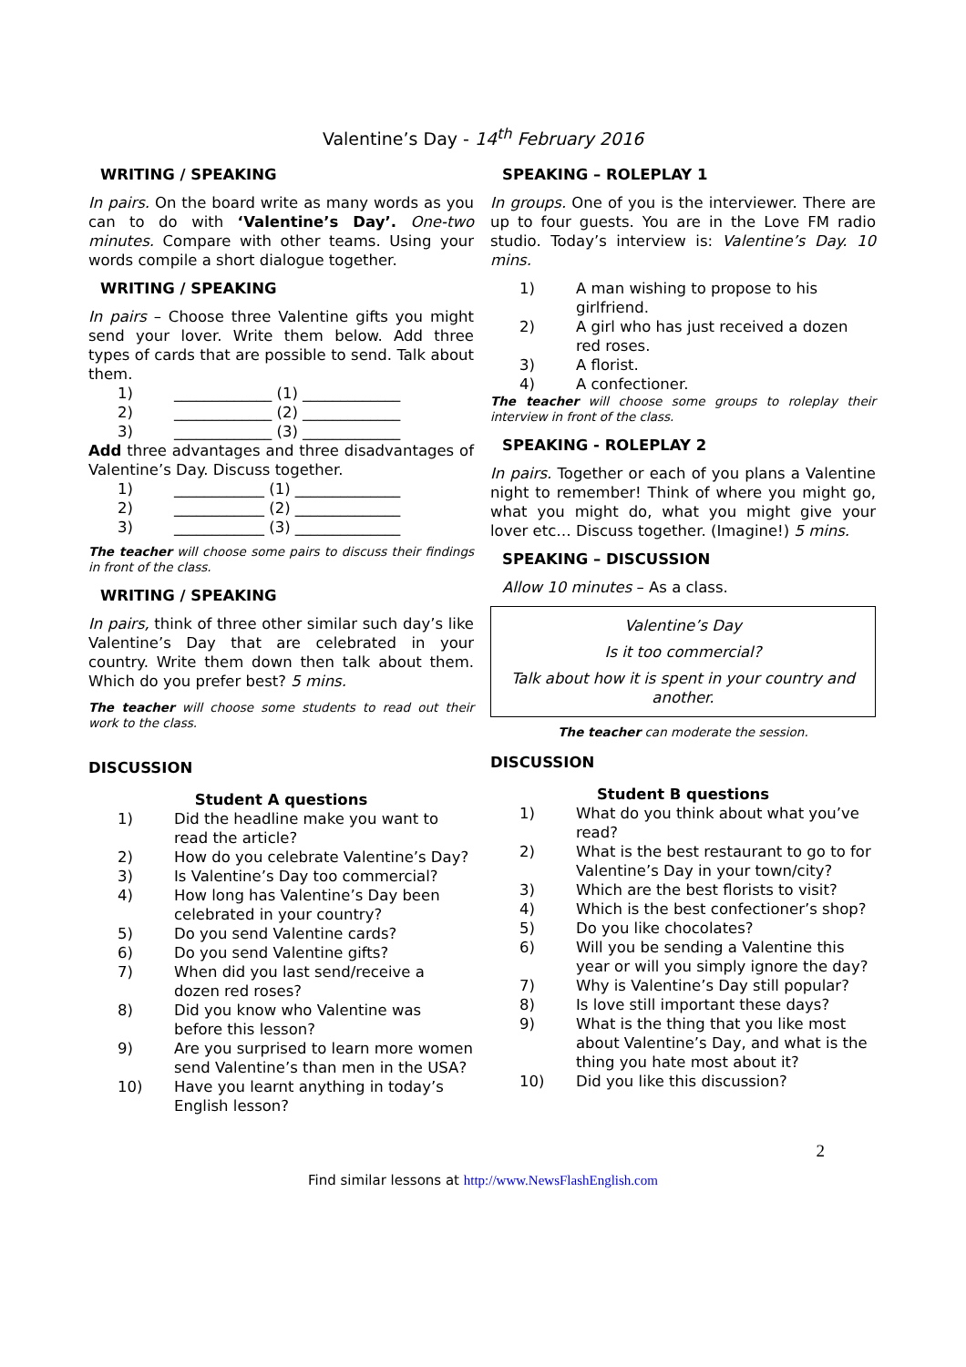Valentine’s Day - 14<sup>th</sup> February 2016
WRITING / SPEAKING
In pairs. On the board write as many words as you can to do with ‘Valentine’s Day’. One-two minutes. Compare with other teams. Using your words compile a short dialogue together.
WRITING / SPEAKING
In pairs – Choose three Valentine gifts you might send your lover. Write them below. Add three types of cards that are possible to send. Talk about them.
1) _____________ (1) _____________
2) _____________ (2) _____________
3) _____________ (3) _____________
Add three advantages and three disadvantages of Valentine’s Day. Discuss together.
1) ____________ (1) ______________
2) ____________ (2) ______________
3) ____________ (3) ______________
The teacher will choose some pairs to discuss their findings in front of the class.
WRITING / SPEAKING
In pairs, think of three other similar such day’s like Valentine’s Day that are celebrated in your country. Write them down then talk about them. Which do you prefer best? 5 mins.
The teacher will choose some students to read out their work to the class.
DISCUSSION
Student A questions
1) Did the headline make you want to read the article?
2) How do you celebrate Valentine’s Day?
3) Is Valentine’s Day too commercial?
4) How long has Valentine’s Day been celebrated in your country?
5) Do you send Valentine cards?
6) Do you send Valentine gifts?
7) When did you last send/receive a dozen red roses?
8) Did you know who Valentine was before this lesson?
9) Are you surprised to learn more women send Valentine’s than men in the USA?
10) Have you learnt anything in today’s English lesson?
SPEAKING – ROLEPLAY 1
In groups. One of you is the interviewer. There are up to four guests. You are in the Love FM radio studio. Today’s interview is: Valentine’s Day. 10 mins.
1) A man wishing to propose to his girlfriend.
2) A girl who has just received a dozen red roses.
3) A florist.
4) A confectioner.
The teacher will choose some groups to roleplay their interview in front of the class.
SPEAKING - ROLEPLAY 2
In pairs. Together or each of you plans a Valentine night to remember! Think of where you might go, what you might do, what you might give your lover etc… Discuss together. (Imagine!) 5 mins.
SPEAKING – DISCUSSION
Allow 10 minutes – As a class.
Valentine’s Day
Is it too commercial?
Talk about how it is spent in your country and another.
The teacher can moderate the session.
DISCUSSION
Student B questions
1) What do you think about what you’ve read?
2) What is the best restaurant to go to for Valentine’s Day in your town/city?
3) Which are the best florists to visit?
4) Which is the best confectioner’s shop?
5) Do you like chocolates?
6) Will you be sending a Valentine this year or will you simply ignore the day?
7) Why is Valentine’s Day still popular?
8) Is love still important these days?
9) What is the thing that you like most about Valentine’s Day, and what is the thing you hate most about it?
10) Did you like this discussion?
2
Find similar lessons at http://www.NewsFlashEnglish.com